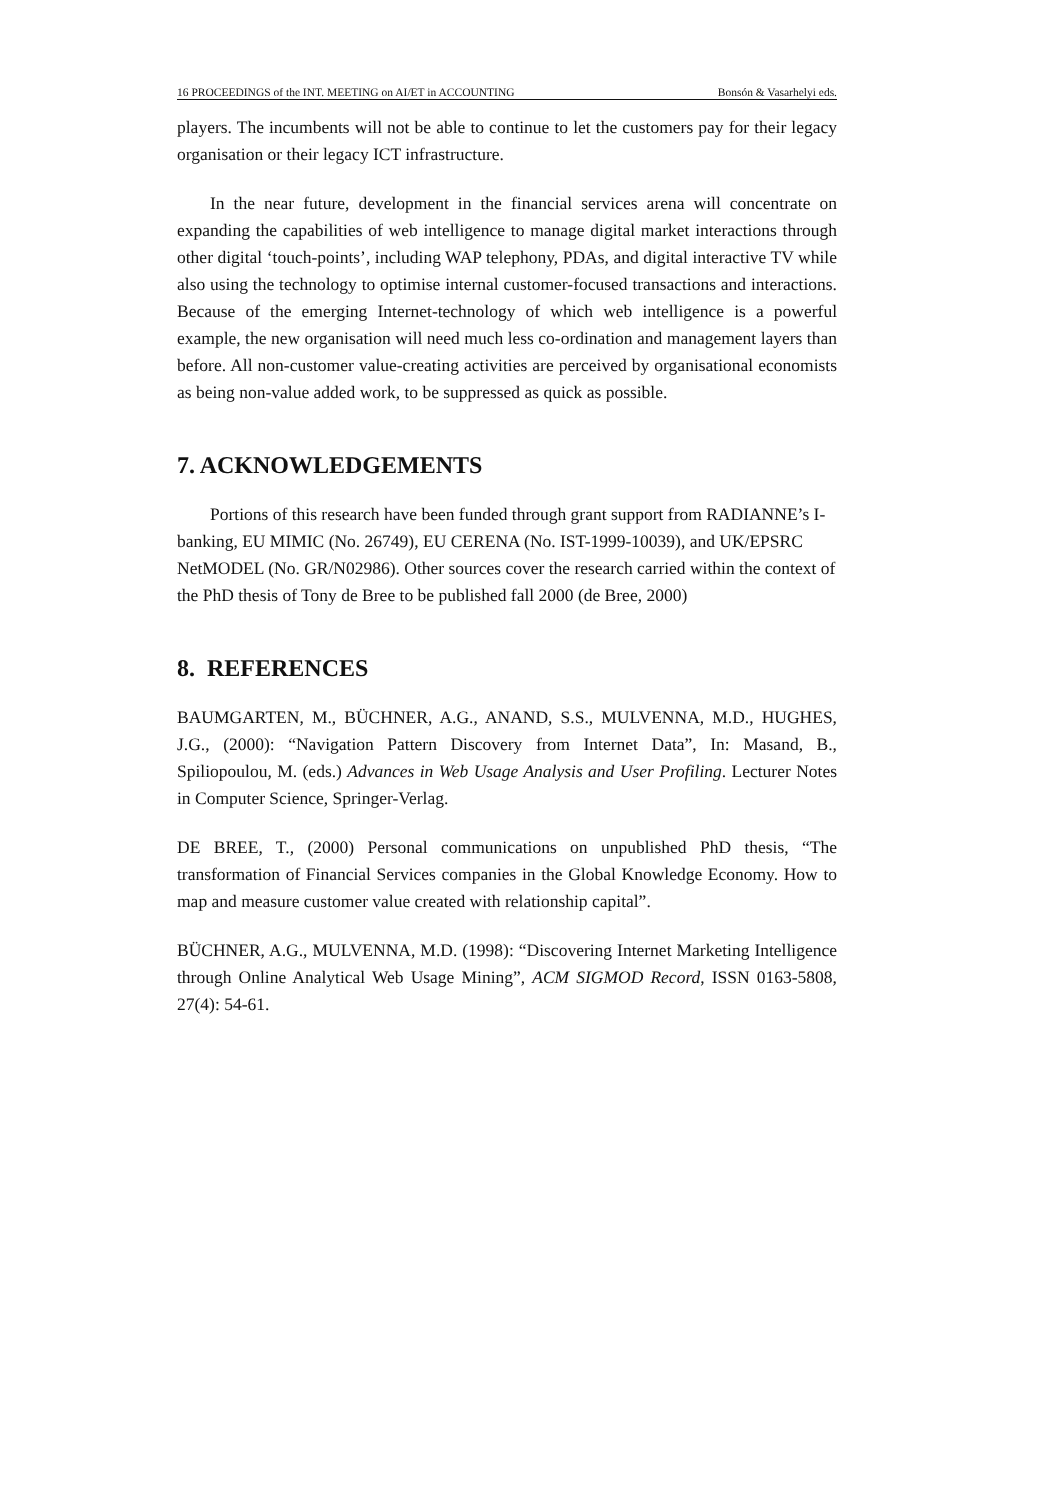16 PROCEEDINGS of the INT. MEETING on AI/ET in ACCOUNTING Bonsón & Vasarhelyi eds.
players. The incumbents will not be able to continue to let the customers pay for their legacy organisation or their legacy ICT infrastructure.
In the near future, development in the financial services arena will concentrate on expanding the capabilities of web intelligence to manage digital market interactions through other digital ‘touch-points’, including WAP telephony, PDAs, and digital interactive TV while also using the technology to optimise internal customer-focused transactions and interactions. Because of the emerging Internet-technology of which web intelligence is a powerful example, the new organisation will need much less co-ordination and management layers than before. All non-customer value-creating activities are perceived by organisational economists as being non-value added work, to be suppressed as quick as possible.
7. ACKNOWLEDGEMENTS
Portions of this research have been funded through grant support from RADIANNE’s I-banking, EU MIMIC (No. 26749), EU CERENA (No. IST-1999-10039), and UK/EPSRC NetMODEL (No. GR/N02986). Other sources cover the research carried within the context of the PhD thesis of Tony de Bree to be published fall 2000 (de Bree, 2000)
8. REFERENCES
BAUMGARTEN, M., BÜCHNER, A.G., ANAND, S.S., MULVENNA, M.D., HUGHES, J.G., (2000): “Navigation Pattern Discovery from Internet Data”, In: Masand, B., Spiliopoulou, M. (eds.) Advances in Web Usage Analysis and User Profiling. Lecturer Notes in Computer Science, Springer-Verlag.
DE BREE, T., (2000) Personal communications on unpublished PhD thesis, “The transformation of Financial Services companies in the Global Knowledge Economy. How to map and measure customer value created with relationship capital”.
BÜCHNER, A.G., MULVENNA, M.D. (1998): “Discovering Internet Marketing Intelligence through Online Analytical Web Usage Mining”, ACM SIGMOD Record, ISSN 0163-5808, 27(4): 54-61.